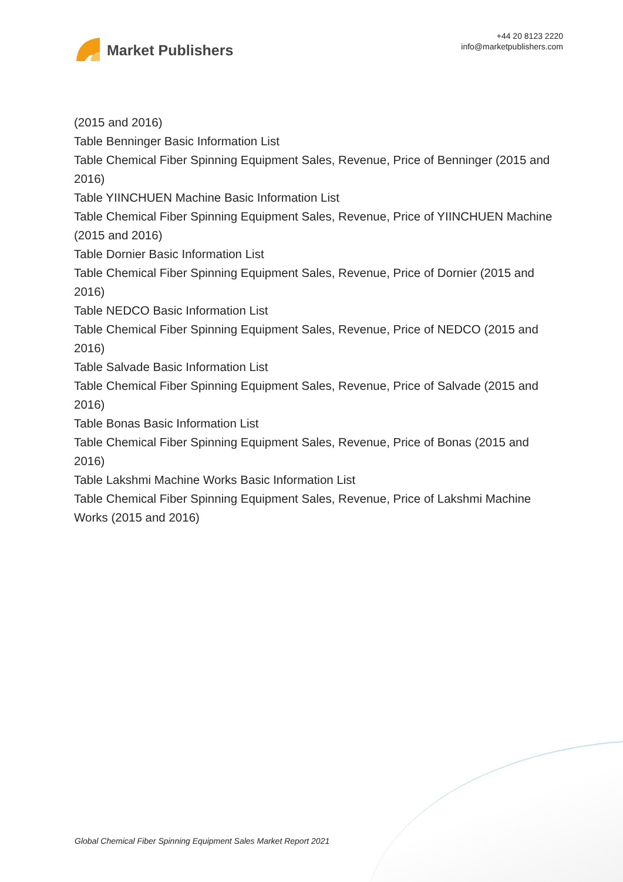Market Publishers
+44 20 8123 2220
info@marketpublishers.com
(2015 and 2016)
Table Benninger Basic Information List
Table Chemical Fiber Spinning Equipment Sales, Revenue, Price of Benninger (2015 and 2016)
Table YIINCHUEN Machine Basic Information List
Table Chemical Fiber Spinning Equipment Sales, Revenue, Price of YIINCHUEN Machine (2015 and 2016)
Table Dornier Basic Information List
Table Chemical Fiber Spinning Equipment Sales, Revenue, Price of Dornier (2015 and 2016)
Table NEDCO Basic Information List
Table Chemical Fiber Spinning Equipment Sales, Revenue, Price of NEDCO (2015 and 2016)
Table Salvade Basic Information List
Table Chemical Fiber Spinning Equipment Sales, Revenue, Price of Salvade (2015 and 2016)
Table Bonas Basic Information List
Table Chemical Fiber Spinning Equipment Sales, Revenue, Price of Bonas (2015 and 2016)
Table Lakshmi Machine Works Basic Information List
Table Chemical Fiber Spinning Equipment Sales, Revenue, Price of Lakshmi Machine Works (2015 and 2016)
Global Chemical Fiber Spinning Equipment Sales Market Report 2021